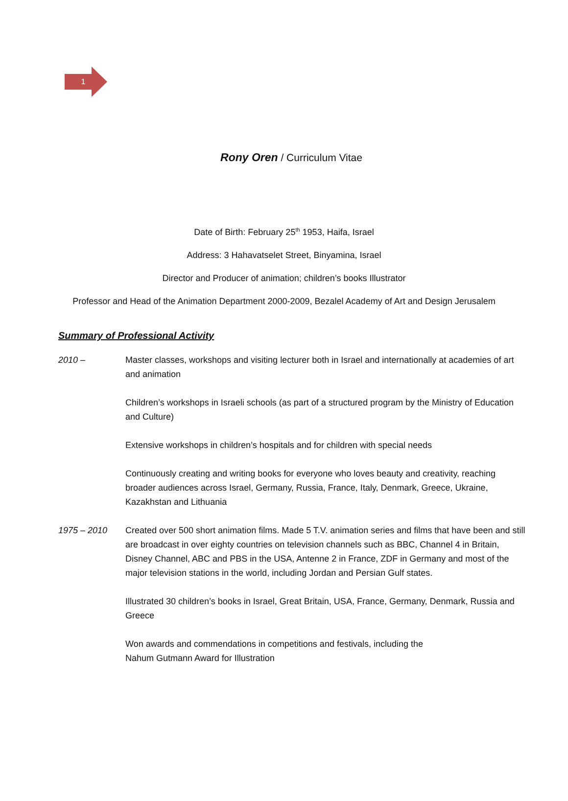1
Rony Oren / Curriculum Vitae
Date of Birth: February 25<sup>th</sup> 1953, Haifa, Israel
Address: 3 Hahavatselet Street, Binyamina, Israel
Director and Producer of animation; children’s books Illustrator
Professor and Head of the Animation Department 2000-2009, Bezalel Academy of Art and Design Jerusalem
Summary of Professional Activity
2010 – Master classes, workshops and visiting lecturer both in Israel and internationally at academies of art and animation
Children’s workshops in Israeli schools (as part of a structured program by the Ministry of Education and Culture)
Extensive workshops in children’s hospitals and for children with special needs
Continuously creating and writing books for everyone who loves beauty and creativity, reaching broader audiences across Israel, Germany, Russia, France, Italy, Denmark, Greece, Ukraine, Kazakhstan and Lithuania
1975 – 2010 Created over 500 short animation films. Made 5 T.V. animation series and films that have been and still are broadcast in over eighty countries on television channels such as BBC, Channel 4 in Britain, Disney Channel, ABC and PBS in the USA, Antenne 2 in France, ZDF in Germany and most of the major television stations in the world, including Jordan and Persian Gulf states.
Illustrated 30 children’s books in Israel, Great Britain, USA, France, Germany, Denmark, Russia and Greece
Won awards and commendations in competitions and festivals, including the
Nahum Gutmann Award for Illustration